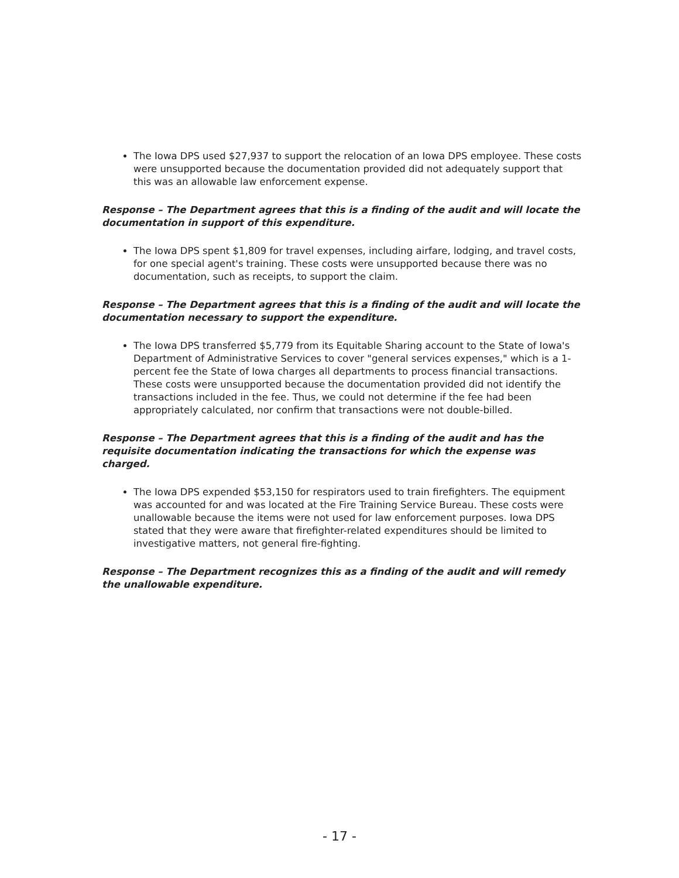The Iowa DPS used $27,937 to support the relocation of an Iowa DPS employee. These costs were unsupported because the documentation provided did not adequately support that this was an allowable law enforcement expense.
Response – The Department agrees that this is a finding of the audit and will locate the documentation in support of this expenditure.
The Iowa DPS spent $1,809 for travel expenses, including airfare, lodging, and travel costs, for one special agent's training. These costs were unsupported because there was no documentation, such as receipts, to support the claim.
Response – The Department agrees that this is a finding of the audit and will locate the documentation necessary to support the expenditure.
The Iowa DPS transferred $5,779 from its Equitable Sharing account to the State of Iowa's Department of Administrative Services to cover "general services expenses," which is a 1-percent fee the State of Iowa charges all departments to process financial transactions. These costs were unsupported because the documentation provided did not identify the transactions included in the fee. Thus, we could not determine if the fee had been appropriately calculated, nor confirm that transactions were not double-billed.
Response – The Department agrees that this is a finding of the audit and has the requisite documentation indicating the transactions for which the expense was charged.
The Iowa DPS expended $53,150 for respirators used to train firefighters. The equipment was accounted for and was located at the Fire Training Service Bureau. These costs were unallowable because the items were not used for law enforcement purposes. Iowa DPS stated that they were aware that firefighter-related expenditures should be limited to investigative matters, not general fire-fighting.
Response – The Department recognizes this as a finding of the audit and will remedy the unallowable expenditure.
- 17 -